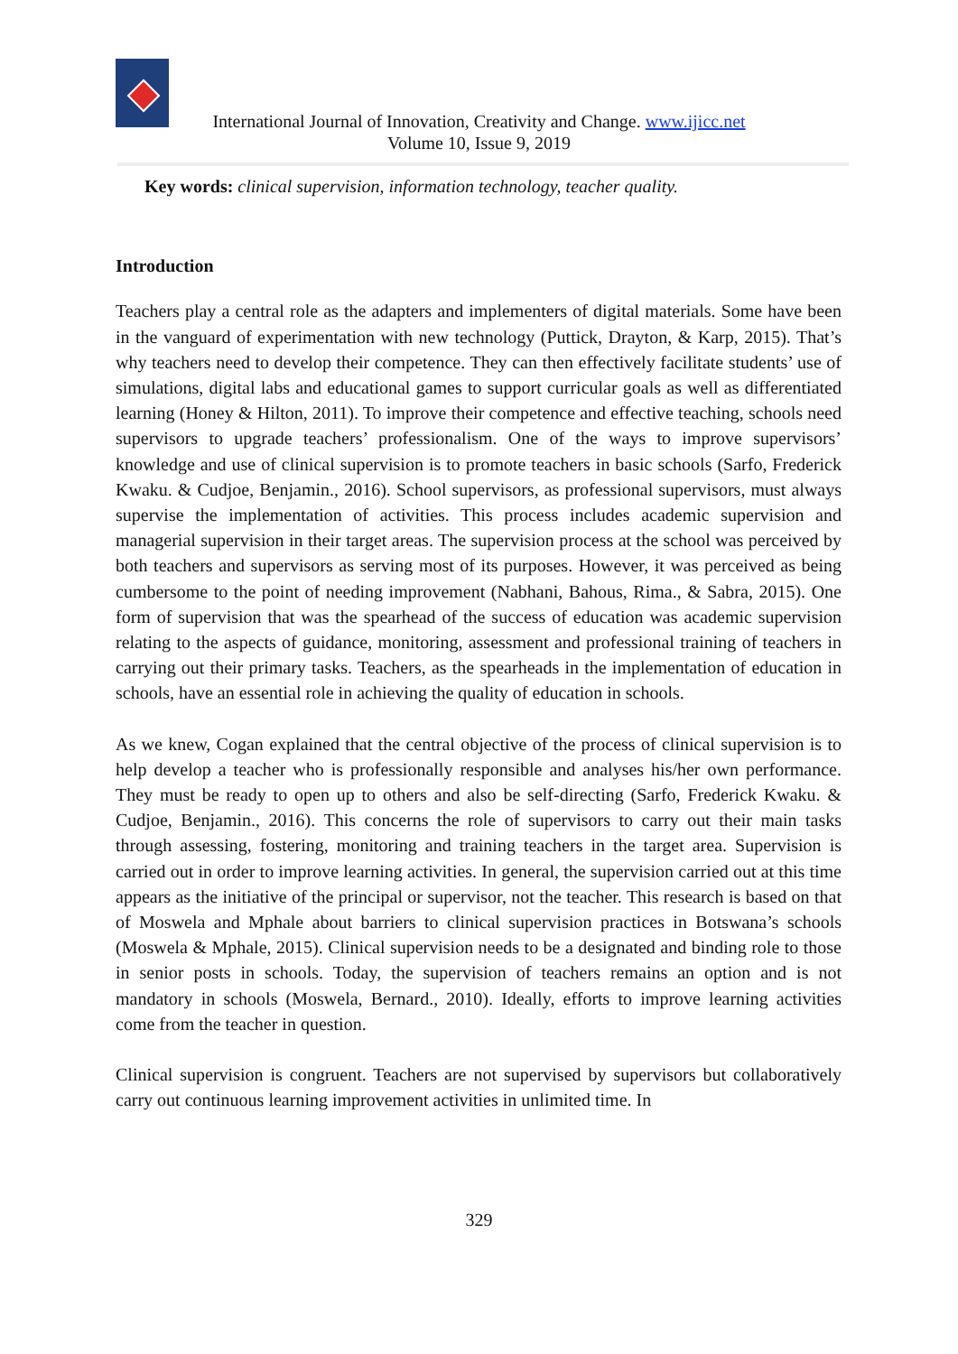International Journal of Innovation, Creativity and Change. www.ijicc.net
Volume 10, Issue 9, 2019
Key words: clinical supervision, information technology, teacher quality.
Introduction
Teachers play a central role as the adapters and implementers of digital materials. Some have been in the vanguard of experimentation with new technology (Puttick, Drayton, & Karp, 2015). That’s why teachers need to develop their competence. They can then effectively facilitate students’ use of simulations, digital labs and educational games to support curricular goals as well as differentiated learning (Honey & Hilton, 2011). To improve their competence and effective teaching, schools need supervisors to upgrade teachers’ professionalism. One of the ways to improve supervisors’ knowledge and use of clinical supervision is to promote teachers in basic schools (Sarfo, Frederick Kwaku. & Cudjoe, Benjamin., 2016). School supervisors, as professional supervisors, must always supervise the implementation of activities. This process includes academic supervision and managerial supervision in their target areas. The supervision process at the school was perceived by both teachers and supervisors as serving most of its purposes. However, it was perceived as being cumbersome to the point of needing improvement (Nabhani, Bahous, Rima., & Sabra, 2015). One form of supervision that was the spearhead of the success of education was academic supervision relating to the aspects of guidance, monitoring, assessment and professional training of teachers in carrying out their primary tasks. Teachers, as the spearheads in the implementation of education in schools, have an essential role in achieving the quality of education in schools.
As we knew, Cogan explained that the central objective of the process of clinical supervision is to help develop a teacher who is professionally responsible and analyses his/her own performance. They must be ready to open up to others and also be self-directing (Sarfo, Frederick Kwaku. & Cudjoe, Benjamin., 2016). This concerns the role of supervisors to carry out their main tasks through assessing, fostering, monitoring and training teachers in the target area. Supervision is carried out in order to improve learning activities. In general, the supervision carried out at this time appears as the initiative of the principal or supervisor, not the teacher. This research is based on that of Moswela and Mphale about barriers to clinical supervision practices in Botswana’s schools (Moswela & Mphale, 2015). Clinical supervision needs to be a designated and binding role to those in senior posts in schools. Today, the supervision of teachers remains an option and is not mandatory in schools (Moswela, Bernard., 2010). Ideally, efforts to improve learning activities come from the teacher in question.
Clinical supervision is congruent. Teachers are not supervised by supervisors but collaboratively carry out continuous learning improvement activities in unlimited time. In
329